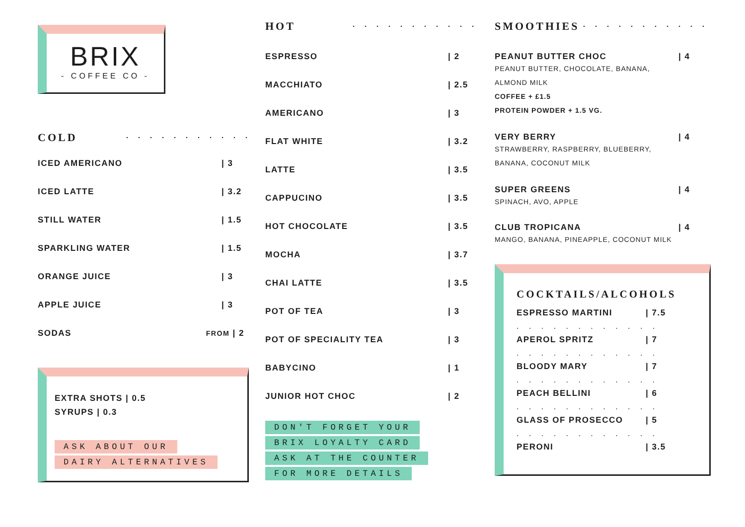BRIX
- COFFEE CO -
COLD. . . . . . . . . . .
ICED AMERICANO | 3
ICED LATTE | 3.2
STILL WATER | 1.5
SPARKLING WATER | 1.5
ORANGE JUICE | 3
APPLE JUICE | 3
SODAS FROM | 2
EXTRA SHOTS | 0.5
SYRUPS | 0.3
ASK ABOUT OUR
DAIRY ALTERNATIVES
HOT. . . . . . . . . . .
ESPRESSO | 2
MACCHIATO | 2.5
AMERICANO | 3
FLAT WHITE | 3.2
LATTE | 3.5
CAPPUCINO | 3.5
HOT CHOCOLATE | 3.5
MOCHA | 3.7
CHAI LATTE | 3.5
POT OF TEA | 3
POT OF SPECIALITY TEA | 3
BABYCINO | 1
JUNIOR HOT CHOC | 2
DON'T FORGET YOUR
BRIX LOYALTY CARD
ASK AT THE COUNTER
FOR MORE DETAILS
SMOOTHIES. . . . . . . . . . .
PEANUT BUTTER CHOC | 4
PEANUT BUTTER, CHOCOLATE, BANANA,
ALMOND MILK
COFFEE + £1.5
PROTEIN POWDER + 1.5 VG.
VERY BERRY | 4
STRAWBERRY, RASPBERRY, BLUEBERRY,
BANANA, COCONUT MILK
SUPER GREENS | 4
SPINACH, AVO, APPLE
CLUB TROPICANA | 4
MANGO, BANANA, PINEAPPLE, COCONUT MILK
COCKTAILS/ALCOHOLS
ESPRESSO MARTINI | 7.5
. . . . . . . . . . . .
APEROL SPRITZ | 7
. . . . . . . . . . . .
BLOODY MARY | 7
. . . . . . . . . . . .
PEACH BELLINI | 6
. . . . . . . . . . . .
GLASS OF PROSECCO | 5
. . . . . . . . . . . .
PERONI | 3.5